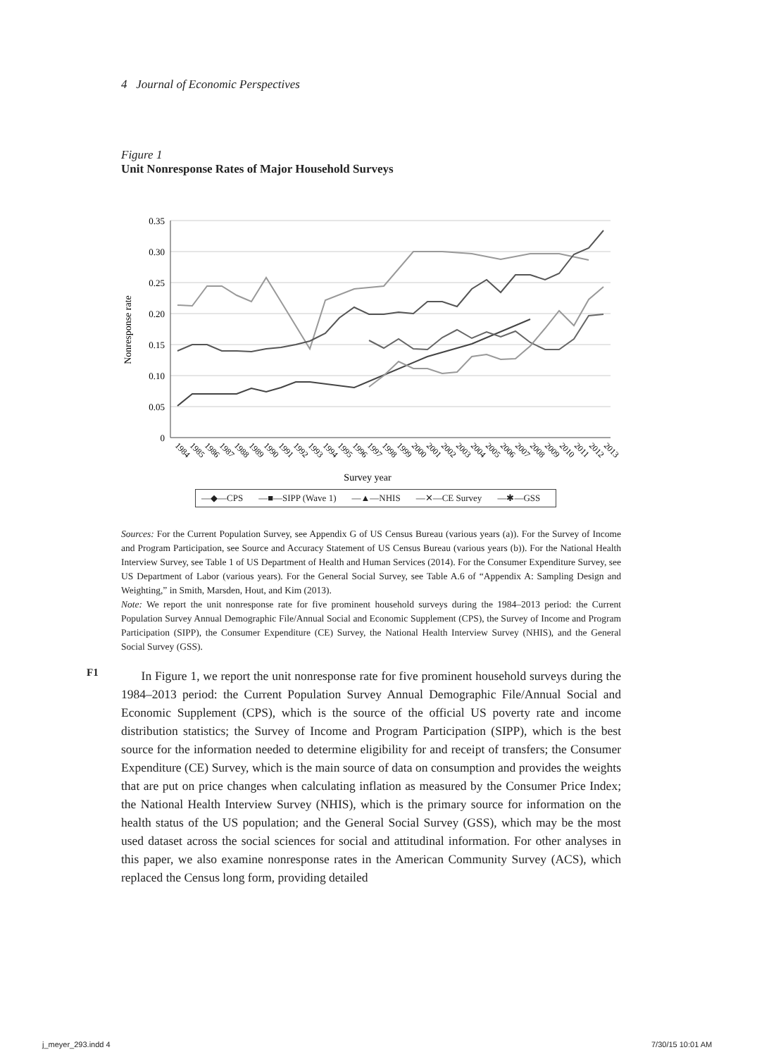4 Journal of Economic Perspectives
Figure 1
Unit Nonresponse Rates of Major Household Surveys
0.35
0.30
0.25
0.20
0.15
0.10
0.05
0
Nonresponse rate
1984
1985
1986
1987
1988
1989
1990
1991
1992
1993
1994
1995
1996
1997
1998
1999
2000
2001
2002
2003
2004
2005
2006
2007
2008
2009
2010
2011
2012
2013
Survey year
—◆—CPS —■—SIPP (Wave 1) —▲—NHIS —✕—CE Survey —✱—GSS
Sources: For the Current Population Survey, see Appendix G of US Census Bureau (various years (a)). For the Survey of Income and Program Participation, see Source and Accuracy Statement of US Census Bureau (various years (b)). For the National Health Interview Survey, see Table 1 of US Department of Health and Human Services (2014). For the Consumer Expenditure Survey, see US Department of Labor (various years). For the General Social Survey, see Table A.6 of “Appendix A: Sampling Design and Weighting,” in Smith, Marsden, Hout, and Kim (2013).
Note: We report the unit nonresponse rate for five prominent household surveys during the 1984–2013 period: the Current Population Survey Annual Demographic File/Annual Social and Economic Supplement (CPS), the Survey of Income and Program Participation (SIPP), the Consumer Expenditure (CE) Survey, the National Health Interview Survey (NHIS), and the General Social Survey (GSS).
F1
In Figure 1, we report the unit nonresponse rate for five prominent household surveys during the 1984–2013 period: the Current Population Survey Annual Demographic File/Annual Social and Economic Supplement (CPS), which is the source of the official US poverty rate and income distribution statistics; the Survey of Income and Program Participation (SIPP), which is the best source for the information needed to determine eligibility for and receipt of transfers; the Consumer Expenditure (CE) Survey, which is the main source of data on consumption and provides the weights that are put on price changes when calculating inflation as measured by the Consumer Price Index; the National Health Interview Survey (NHIS), which is the primary source for information on the health status of the US population; and the General Social Survey (GSS), which may be the most used dataset across the social sciences for social and attitudinal information. For other analyses in this paper, we also examine nonresponse rates in the American Community Survey (ACS), which replaced the Census long form, providing detailed
j_meyer_293.indd 4 7/30/15 10:01 AM